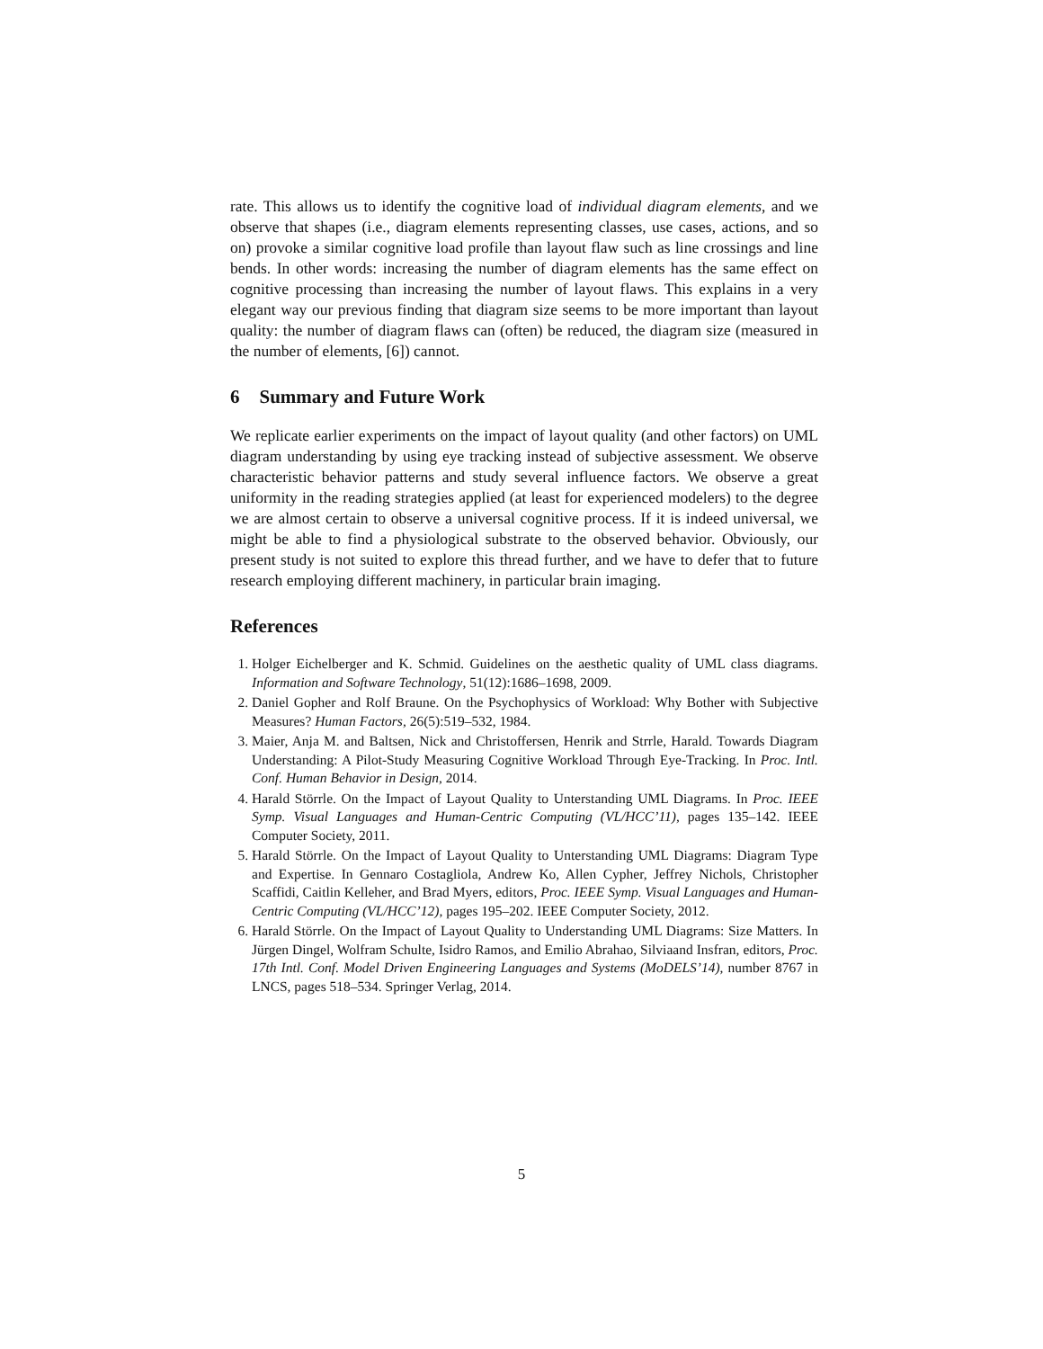rate. This allows us to identify the cognitive load of individual diagram elements, and we observe that shapes (i.e., diagram elements representing classes, use cases, actions, and so on) provoke a similar cognitive load profile than layout flaw such as line crossings and line bends. In other words: increasing the number of diagram elements has the same effect on cognitive processing than increasing the number of layout flaws. This explains in a very elegant way our previous finding that diagram size seems to be more important than layout quality: the number of diagram flaws can (often) be reduced, the diagram size (measured in the number of elements, [6]) cannot.
6 Summary and Future Work
We replicate earlier experiments on the impact of layout quality (and other factors) on UML diagram understanding by using eye tracking instead of subjective assessment. We observe characteristic behavior patterns and study several influence factors. We observe a great uniformity in the reading strategies applied (at least for experienced modelers) to the degree we are almost certain to observe a universal cognitive process. If it is indeed universal, we might be able to find a physiological substrate to the observed behavior. Obviously, our present study is not suited to explore this thread further, and we have to defer that to future research employing different machinery, in particular brain imaging.
References
1. Holger Eichelberger and K. Schmid. Guidelines on the aesthetic quality of UML class diagrams. Information and Software Technology, 51(12):1686–1698, 2009.
2. Daniel Gopher and Rolf Braune. On the Psychophysics of Workload: Why Bother with Subjective Measures? Human Factors, 26(5):519–532, 1984.
3. Maier, Anja M. and Baltsen, Nick and Christoffersen, Henrik and Strrle, Harald. Towards Diagram Understanding: A Pilot-Study Measuring Cognitive Workload Through Eye-Tracking. In Proc. Intl. Conf. Human Behavior in Design, 2014.
4. Harald Störrle. On the Impact of Layout Quality to Unterstanding UML Diagrams. In Proc. IEEE Symp. Visual Languages and Human-Centric Computing (VL/HCC’11), pages 135–142. IEEE Computer Society, 2011.
5. Harald Störrle. On the Impact of Layout Quality to Unterstanding UML Diagrams: Diagram Type and Expertise. In Gennaro Costagliola, Andrew Ko, Allen Cypher, Jeffrey Nichols, Christopher Scaffidi, Caitlin Kelleher, and Brad Myers, editors, Proc. IEEE Symp. Visual Languages and Human-Centric Computing (VL/HCC’12), pages 195–202. IEEE Computer Society, 2012.
6. Harald Störrle. On the Impact of Layout Quality to Understanding UML Diagrams: Size Matters. In Jürgen Dingel, Wolfram Schulte, Isidro Ramos, and Emilio Abrahao, Silviaand Insfran, editors, Proc. 17th Intl. Conf. Model Driven Engineering Languages and Systems (MoDELS’14), number 8767 in LNCS, pages 518–534. Springer Verlag, 2014.
5